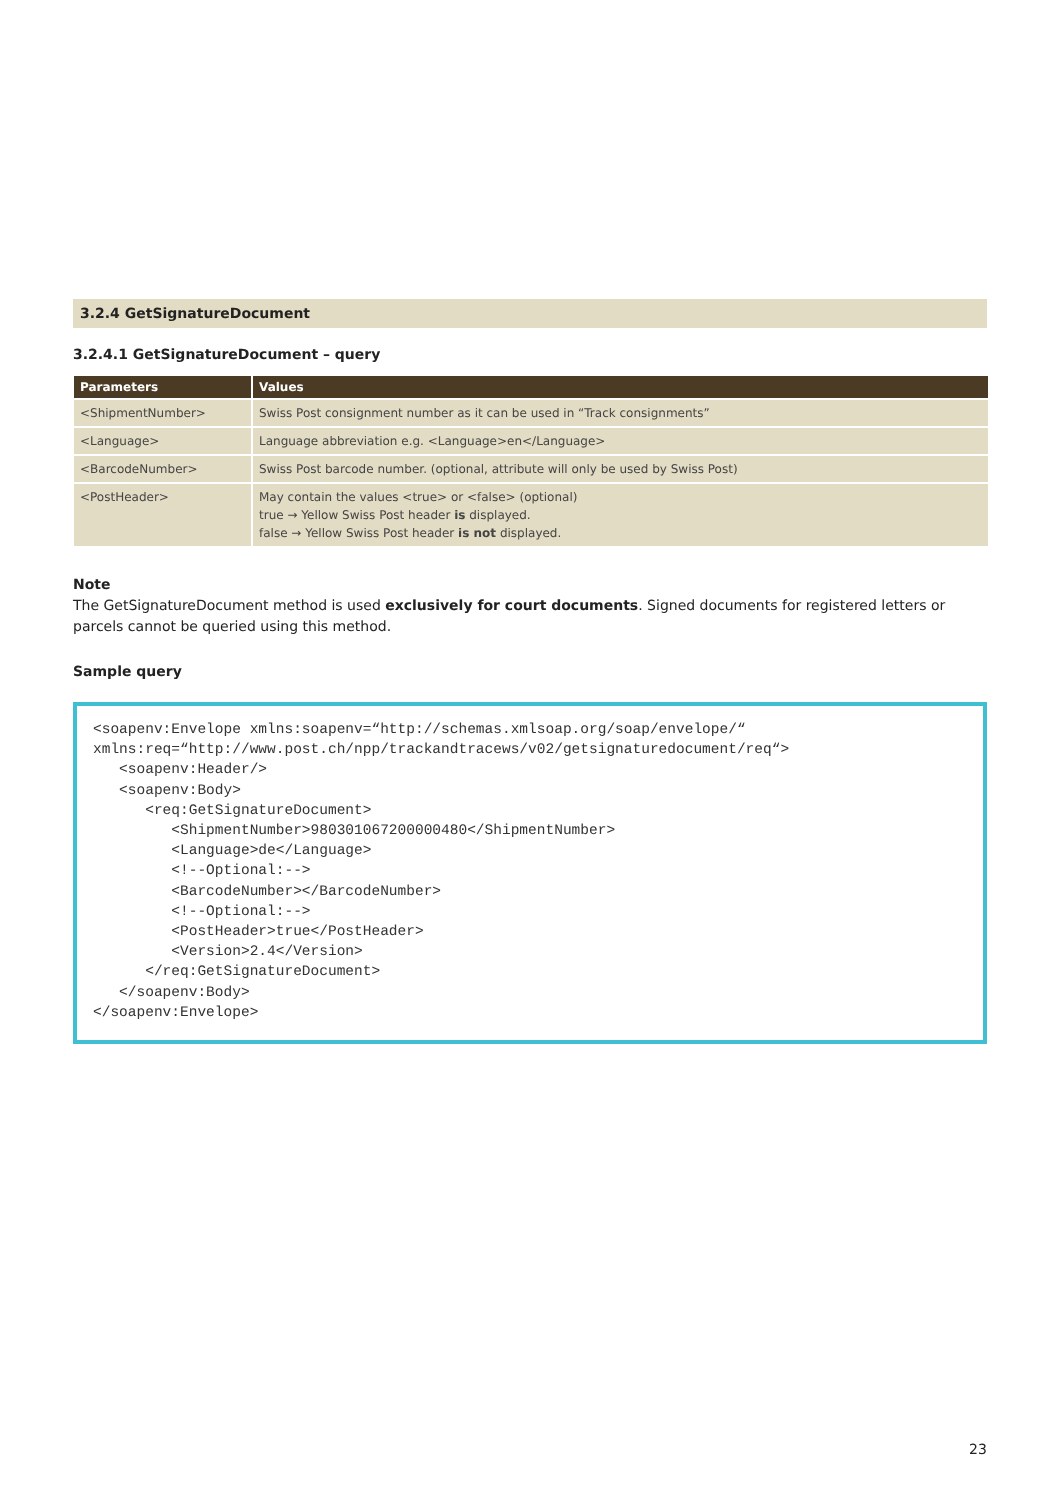3.2.4 GetSignatureDocument
3.2.4.1 GetSignatureDocument – query
| Parameters | Values |
| --- | --- |
| <ShipmentNumber> | Swiss Post consignment number as it can be used in “Track consignments” |
| <Language> | Language abbreviation e.g. <Language>en</Language> |
| <BarcodeNumber> | Swiss Post barcode number. (optional, attribute will only be used by Swiss Post) |
| <PostHeader> | May contain the values <true> or <false> (optional) true → Yellow Swiss Post header is displayed. false → Yellow Swiss Post header is not displayed. |
Note
The GetSignatureDocument method is used exclusively for court documents. Signed documents for registered letters or parcels cannot be queried using this method.
Sample query
<soapenv:Envelope xmlns:soapenv=“http://schemas.xmlsoap.org/soap/envelope/“
xmlns:req=“http://www.post.ch/npp/trackandtracews/v02/getsignaturedocument/req“>
   <soapenv:Header/>
   <soapenv:Body>
      <req:GetSignatureDocument>
         <ShipmentNumber>980301067200000480</ShipmentNumber>
         <Language>de</Language>
         <!--Optional:-->
         <BarcodeNumber></BarcodeNumber>
         <!--Optional:-->
         <PostHeader>true</PostHeader>
         <Version>2.4</Version>
      </req:GetSignatureDocument>
   </soapenv:Body>
</soapenv:Envelope>
23